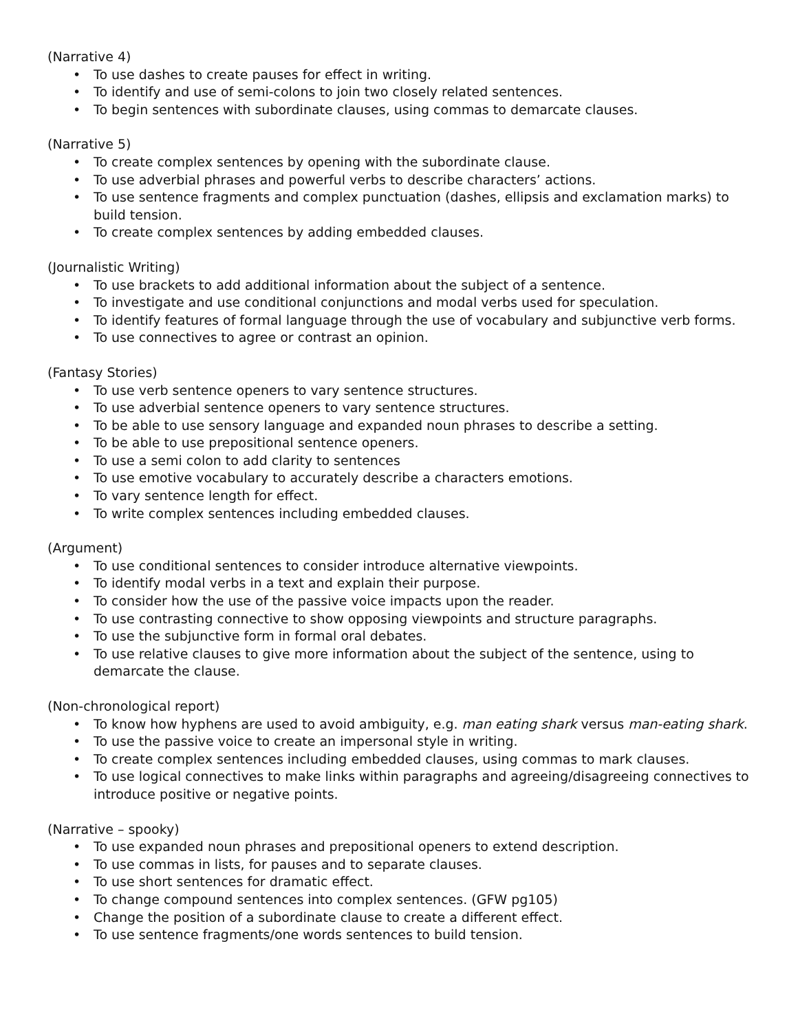(Narrative 4)
• To use dashes to create pauses for effect in writing.
• To identify and use of semi-colons to join two closely related sentences.
• To begin sentences with subordinate clauses, using commas to demarcate clauses.
(Narrative 5)
• To create complex sentences by opening with the subordinate clause.
• To use adverbial phrases and powerful verbs to describe characters’ actions.
• To use sentence fragments and complex punctuation (dashes, ellipsis and exclamation marks) to build tension.
• To create complex sentences by adding embedded clauses.
(Journalistic Writing)
• To use brackets to add additional information about the subject of a sentence.
• To investigate and use conditional conjunctions and modal verbs used for speculation.
• To identify features of formal language through the use of vocabulary and subjunctive verb forms.
• To use connectives to agree or contrast an opinion.
(Fantasy Stories)
• To use verb sentence openers to vary sentence structures.
• To use adverbial sentence openers to vary sentence structures.
• To be able to use sensory language and expanded noun phrases to describe a setting.
• To be able to use prepositional sentence openers.
• To use a semi colon to add clarity to sentences
• To use emotive vocabulary to accurately describe a characters emotions.
• To vary sentence length for effect.
• To write complex sentences including embedded clauses.
(Argument)
• To use conditional sentences to consider introduce alternative viewpoints.
• To identify modal verbs in a text and explain their purpose.
• To consider how the use of the passive voice impacts upon the reader.
• To use contrasting connective to show opposing viewpoints and structure paragraphs.
• To use the subjunctive form in formal oral debates.
• To use relative clauses to give more information about the subject of the sentence, using to demarcate the clause.
(Non-chronological report)
• To know how hyphens are used to avoid ambiguity, e.g. man eating shark versus man-eating shark.
• To use the passive voice to create an impersonal style in writing.
• To create complex sentences including embedded clauses, using commas to mark clauses.
• To use logical connectives to make links within paragraphs and agreeing/disagreeing connectives to introduce positive or negative points.
(Narrative – spooky)
• To use expanded noun phrases and prepositional openers to extend description.
• To use commas in lists, for pauses and to separate clauses.
• To use short sentences for dramatic effect.
• To change compound sentences into complex sentences. (GFW pg105)
• Change the position of a subordinate clause to create a different effect.
• To use sentence fragments/one words sentences to build tension.